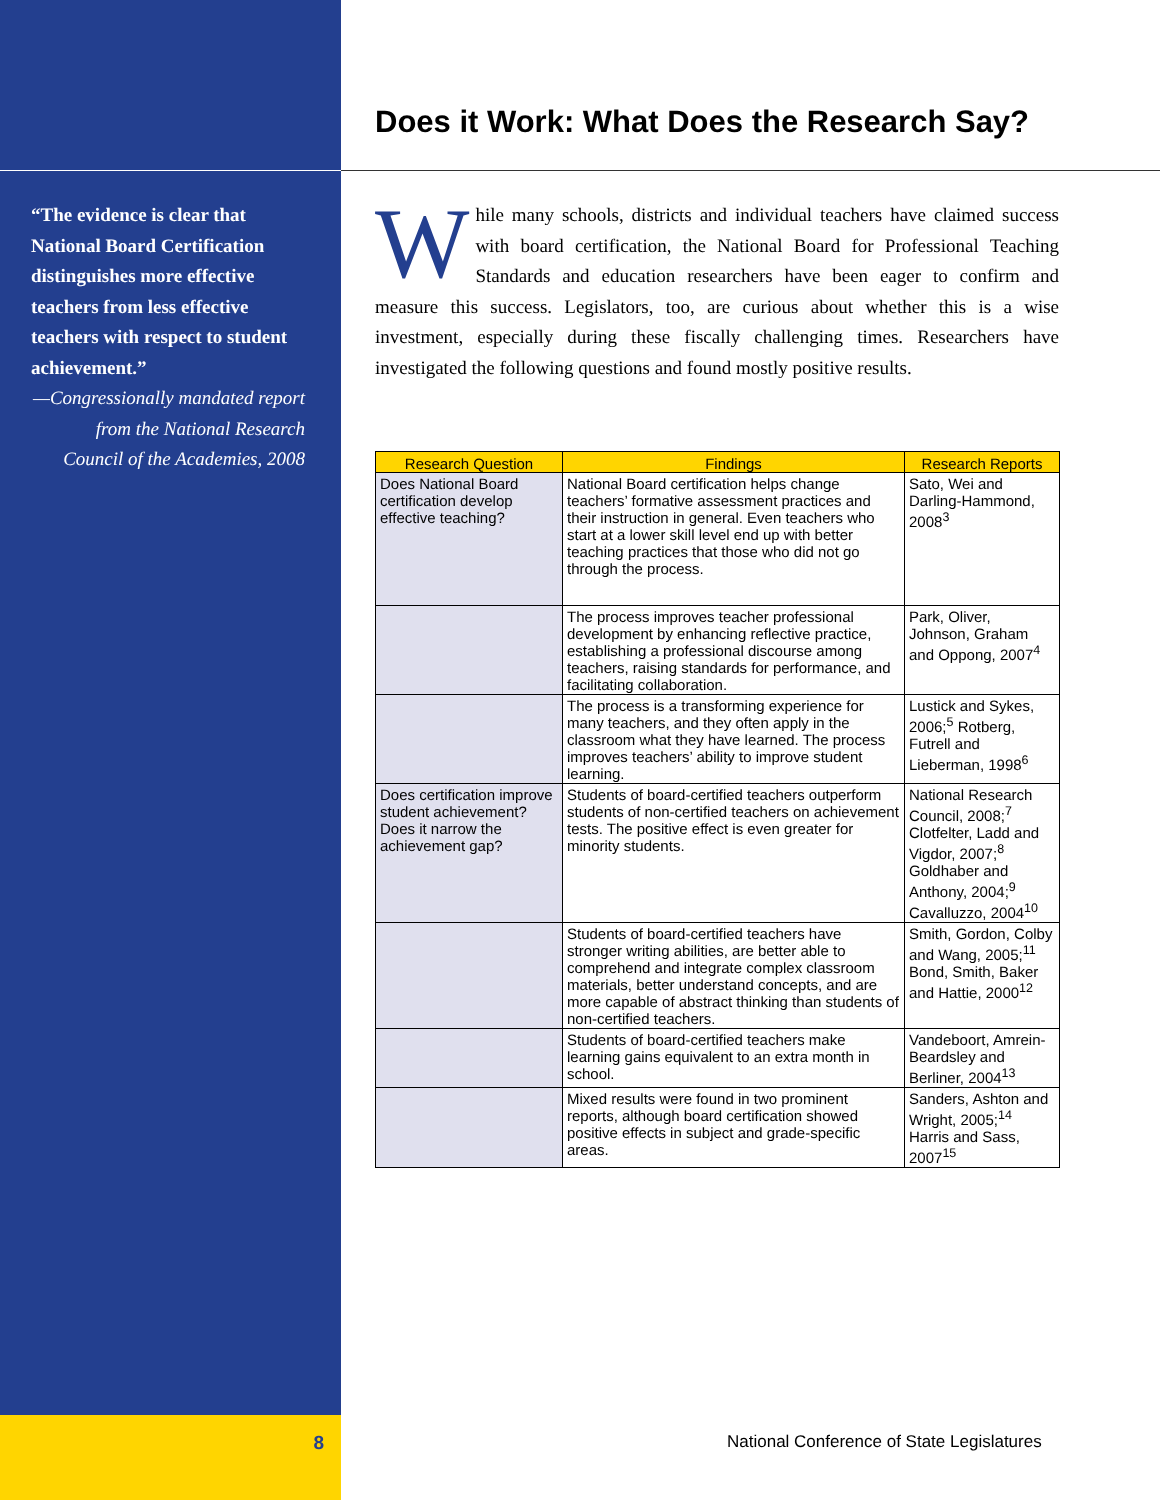“The evidence is clear that National Board Certification distinguishes more effective teachers from less effective teachers with respect to student achievement.”
—Congressionally mandated report from the National Research Council of the Academies, 2008
Does it Work: What Does the Research Say?
While many schools, districts and individual teachers have claimed success with board certification, the National Board for Professional Teaching Standards and education researchers have been eager to confirm and measure this success. Legislators, too, are curious about whether this is a wise investment, especially during these fiscally challenging times. Researchers have investigated the following questions and found mostly positive results.
| Research Question | Findings | Research Reports |
| --- | --- | --- |
| Does National Board certification develop effective teaching? | National Board certification helps change teachers’ formative assessment practices and their instruction in general. Even teachers who start at a lower skill level end up with better teaching practices that those who did not go through the process. | Sato, Wei and Darling-Hammond, 2008<sup>3</sup> |
| | The process improves teacher professional development by enhancing reflective practice, establishing a professional discourse among teachers, raising standards for performance, and facilitating collaboration. | Park, Oliver, Johnson, Graham and Oppong, 2007<sup>4</sup> |
| | The process is a transforming experience for many teachers, and they often apply in the classroom what they have learned. The process improves teachers’ ability to improve student learning. | Lustick and Sykes, 2006;<sup>5</sup> Rotberg, Futrell and Lieberman, 1998<sup>6</sup> |
| Does certification improve student achievement? Does it narrow the achievement gap? | Students of board-certified teachers outperform students of non-certified teachers on achievement tests. The positive effect is even greater for minority students. | National Research Council, 2008;<sup>7</sup> Clotfelter, Ladd and Vigdor, 2007;<sup>8</sup> Goldhaber and Anthony, 2004;<sup>9</sup> Cavalluzzo, 2004<sup>10</sup> |
| | Students of board-certified teachers have stronger writing abilities, are better able to comprehend and integrate complex classroom materials, better understand concepts, and are more capable of abstract thinking than students of non-certified teachers. | Smith, Gordon, Colby and Wang, 2005;<sup>11</sup> Bond, Smith, Baker and Hattie, 2000<sup>12</sup> |
| | Students of board-certified teachers make learning gains equivalent to an extra month in school. | Vandeboort, Amrein-Beardsley and Berliner, 2004<sup>13</sup> |
| | Mixed results were found in two prominent reports, although board certification showed positive effects in subject and grade-specific areas. | Sanders, Ashton and Wright, 2005;<sup>14</sup> Harris and Sass, 2007<sup>15</sup> |
8 National Conference of State Legislatures